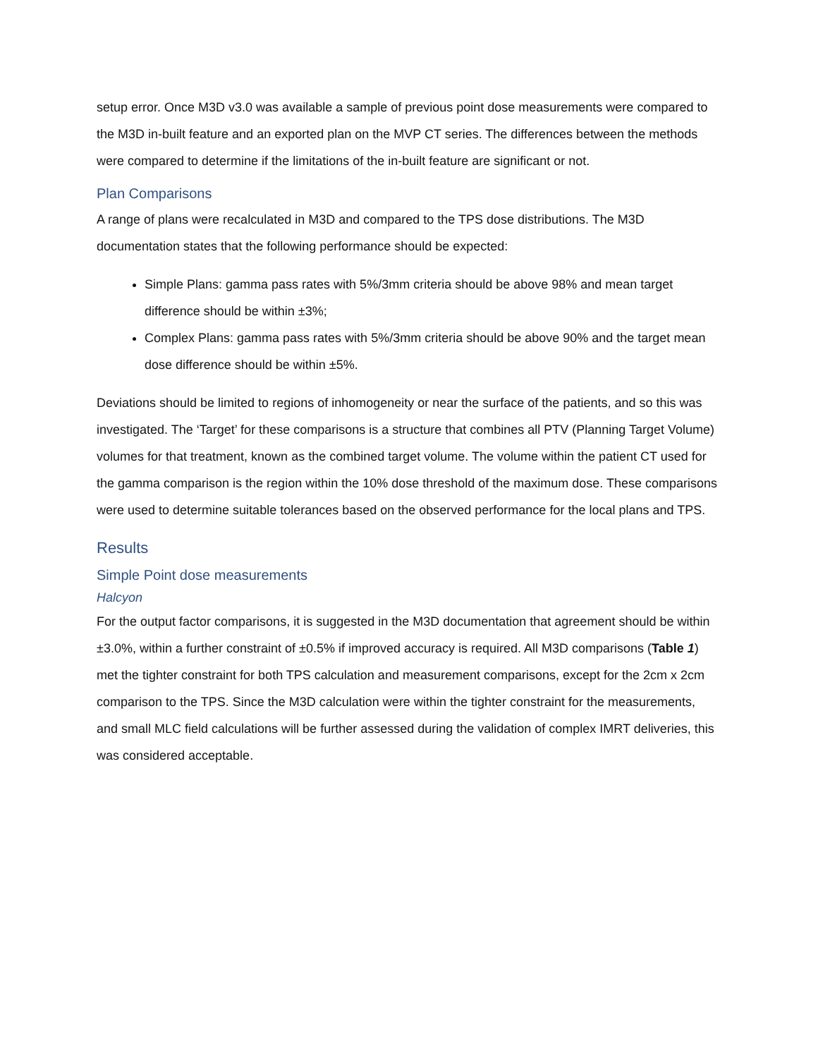setup error. Once M3D v3.0 was available a sample of previous point dose measurements were compared to the M3D in-built feature and an exported plan on the MVP CT series. The differences between the methods were compared to determine if the limitations of the in-built feature are significant or not.
Plan Comparisons
A range of plans were recalculated in M3D and compared to the TPS dose distributions. The M3D documentation states that the following performance should be expected:
Simple Plans: gamma pass rates with 5%/3mm criteria should be above 98% and mean target difference should be within ±3%;
Complex Plans: gamma pass rates with 5%/3mm criteria should be above 90% and the target mean dose difference should be within ±5%.
Deviations should be limited to regions of inhomogeneity or near the surface of the patients, and so this was investigated. The ‘Target’ for these comparisons is a structure that combines all PTV (Planning Target Volume) volumes for that treatment, known as the combined target volume. The volume within the patient CT used for the gamma comparison is the region within the 10% dose threshold of the maximum dose. These comparisons were used to determine suitable tolerances based on the observed performance for the local plans and TPS.
Results
Simple Point dose measurements
Halcyon
For the output factor comparisons, it is suggested in the M3D documentation that agreement should be within ±3.0%, within a further constraint of ±0.5% if improved accuracy is required. All M3D comparisons (Table 1) met the tighter constraint for both TPS calculation and measurement comparisons, except for the 2cm x 2cm comparison to the TPS. Since the M3D calculation were within the tighter constraint for the measurements, and small MLC field calculations will be further assessed during the validation of complex IMRT deliveries, this was considered acceptable.